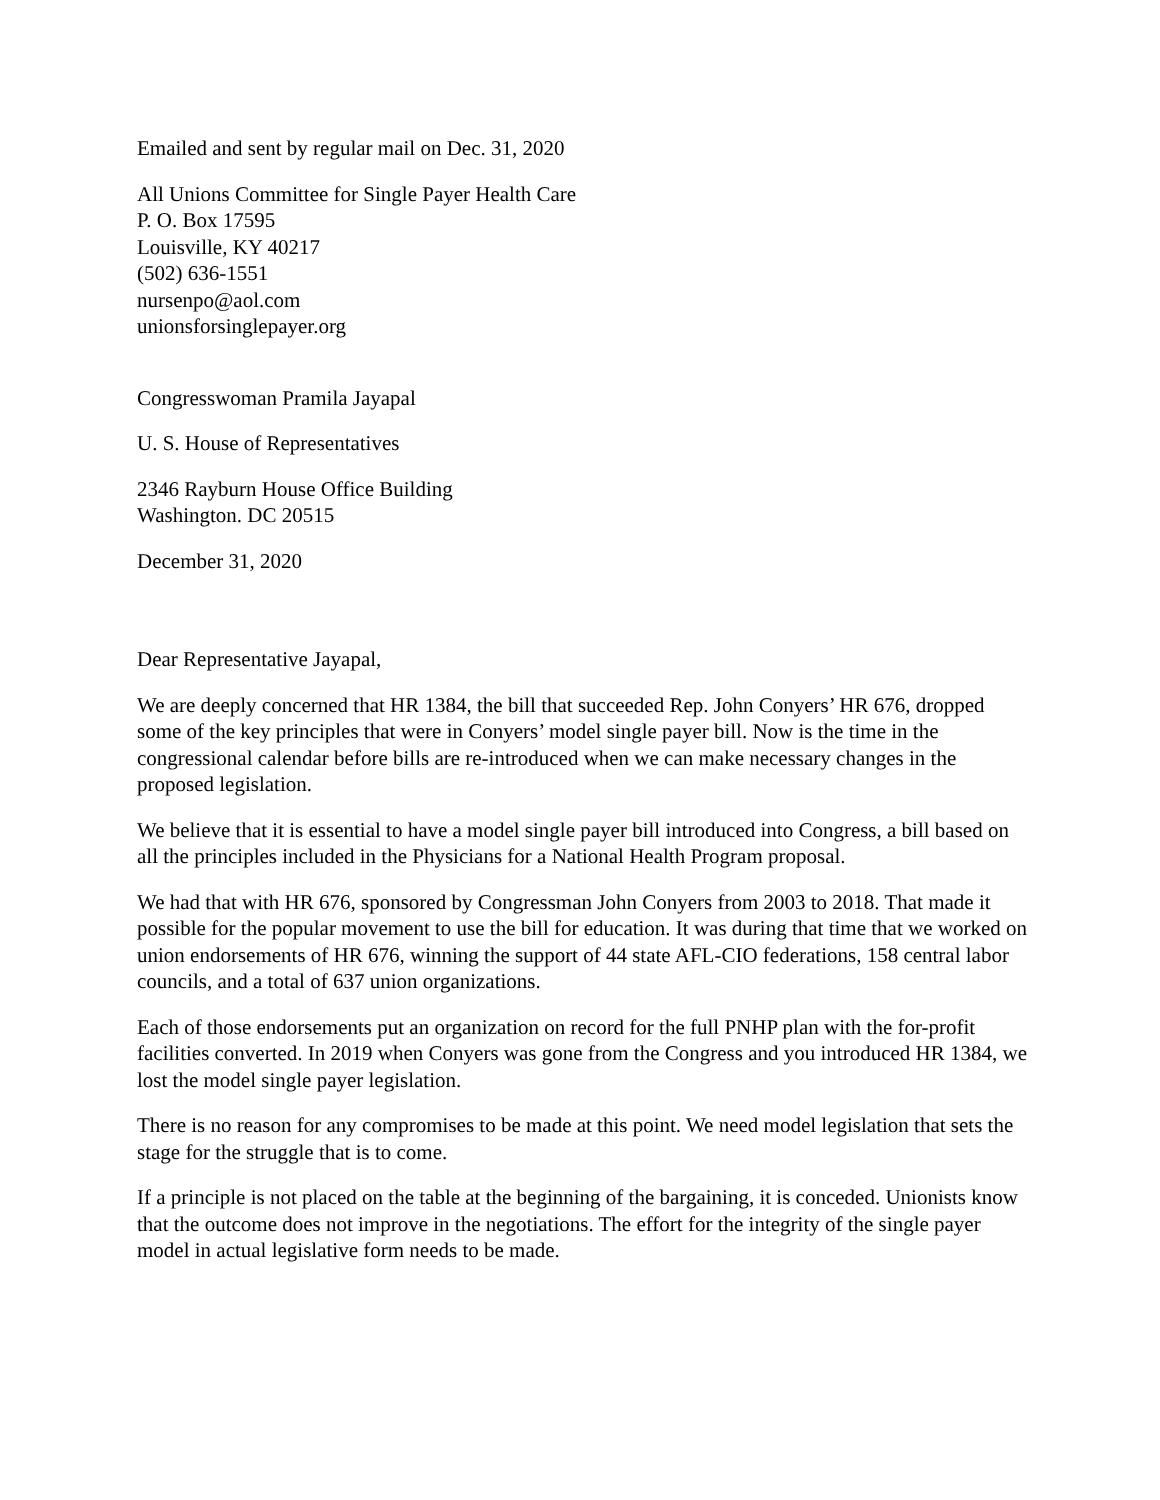Emailed and sent by regular mail on Dec. 31, 2020
All Unions Committee for Single Payer Health Care
P. O. Box 17595
Louisville, KY 40217
(502) 636-1551
nursenpo@aol.com
unionsforsinglepayer.org
Congresswoman Pramila Jayapal
U. S. House of Representatives
2346 Rayburn House Office Building
Washington. DC 20515
December 31, 2020
Dear Representative Jayapal,
We are deeply concerned that HR 1384, the bill that succeeded Rep. John Conyers’ HR 676, dropped some of the key principles that were in Conyers’ model single payer bill. Now is the time in the congressional calendar before bills are re-introduced when we can make necessary changes in the proposed legislation.
We believe that it is essential to have a model single payer bill introduced into Congress, a bill based on all the principles included in the Physicians for a National Health Program proposal.
We had that with HR 676, sponsored by Congressman John Conyers from 2003 to 2018. That made it possible for the popular movement to use the bill for education. It was during that time that we worked on union endorsements of HR 676, winning the support of 44 state AFL-CIO federations, 158 central labor councils, and a total of 637 union organizations.
Each of those endorsements put an organization on record for the full PNHP plan with the for-profit facilities converted. In 2019 when Conyers was gone from the Congress and you introduced HR 1384, we lost the model single payer legislation.
There is no reason for any compromises to be made at this point. We need model legislation that sets the stage for the struggle that is to come.
If a principle is not placed on the table at the beginning of the bargaining, it is conceded. Unionists know that the outcome does not improve in the negotiations. The effort for the integrity of the single payer model in actual legislative form needs to be made.